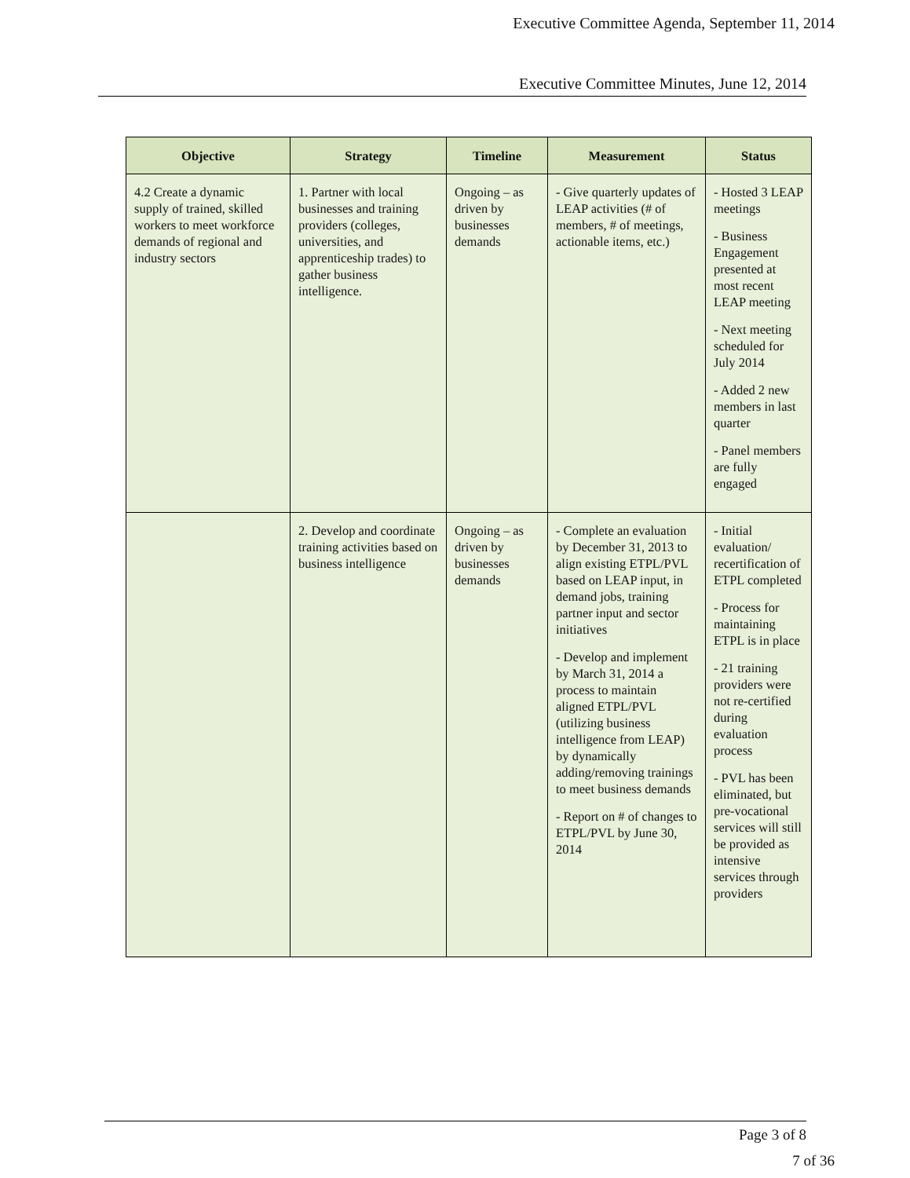Executive Committee Agenda, September 11, 2014
Executive Committee Minutes, June 12, 2014
| Objective | Strategy | Timeline | Measurement | Status |
| --- | --- | --- | --- | --- |
| 4.2 Create a dynamic supply of trained, skilled workers to meet workforce demands of regional and industry sectors | 1. Partner with local businesses and training providers (colleges, universities, and apprenticeship trades) to gather business intelligence. | Ongoing – as driven by businesses demands | - Give quarterly updates of LEAP activities (# of members, # of meetings, actionable items, etc.) | - Hosted 3 LEAP meetings - Business Engagement presented at most recent LEAP meeting - Next meeting scheduled for July 2014 - Added 2 new members in last quarter - Panel members are fully engaged |
| | 2. Develop and coordinate training activities based on business intelligence | Ongoing – as driven by businesses demands | - Complete an evaluation by December 31, 2013 to align existing ETPL/PVL based on LEAP input, in demand jobs, training partner input and sector initiatives - Develop and implement by March 31, 2014 a process to maintain aligned ETPL/PVL (utilizing business intelligence from LEAP) by dynamically adding/removing trainings to meet business demands - Report on # of changes to ETPL/PVL by June 30, 2014 | - Initial evaluation/ recertification of ETPL completed - Process for maintaining ETPL is in place - 21 training providers were not re-certified during evaluation process - PVL has been eliminated, but pre-vocational services will still be provided as intensive services through providers |
Page 3 of 8
7 of 36